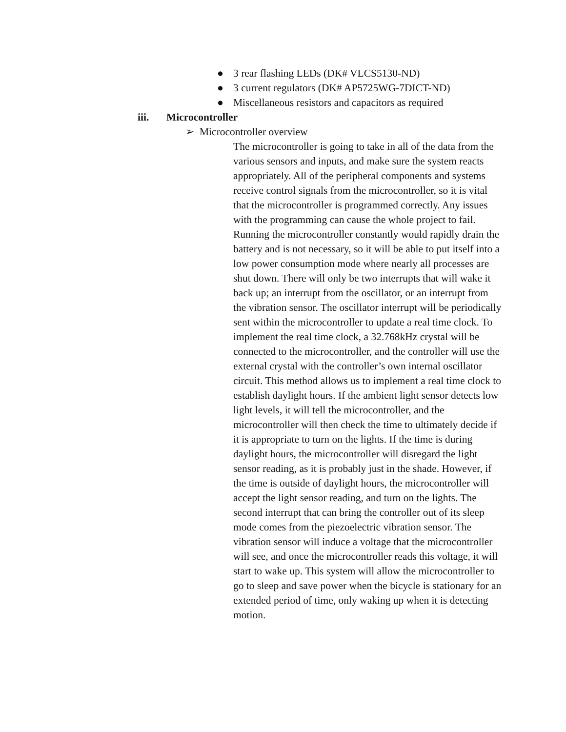● 3 rear flashing LEDs (DK# VLCS5130-ND)
● 3 current regulators (DK# AP5725WG-7DICT-ND)
● Miscellaneous resistors and capacitors as required
iii. Microcontroller
➢ Microcontroller overview
The microcontroller is going to take in all of the data from the various sensors and inputs, and make sure the system reacts appropriately. All of the peripheral components and systems receive control signals from the microcontroller, so it is vital that the microcontroller is programmed correctly. Any issues with the programming can cause the whole project to fail. Running the microcontroller constantly would rapidly drain the battery and is not necessary, so it will be able to put itself into a low power consumption mode where nearly all processes are shut down. There will only be two interrupts that will wake it back up; an interrupt from the oscillator, or an interrupt from the vibration sensor. The oscillator interrupt will be periodically sent within the microcontroller to update a real time clock. To implement the real time clock, a 32.768kHz crystal will be connected to the microcontroller, and the controller will use the external crystal with the controller’s own internal oscillator circuit. This method allows us to implement a real time clock to establish daylight hours. If the ambient light sensor detects low light levels, it will tell the microcontroller, and the microcontroller will then check the time to ultimately decide if it is appropriate to turn on the lights. If the time is during daylight hours, the microcontroller will disregard the light sensor reading, as it is probably just in the shade. However, if the time is outside of daylight hours, the microcontroller will accept the light sensor reading, and turn on the lights. The second interrupt that can bring the controller out of its sleep mode comes from the piezoelectric vibration sensor. The vibration sensor will induce a voltage that the microcontroller will see, and once the microcontroller reads this voltage, it will start to wake up. This system will allow the microcontroller to go to sleep and save power when the bicycle is stationary for an extended period of time, only waking up when it is detecting motion.